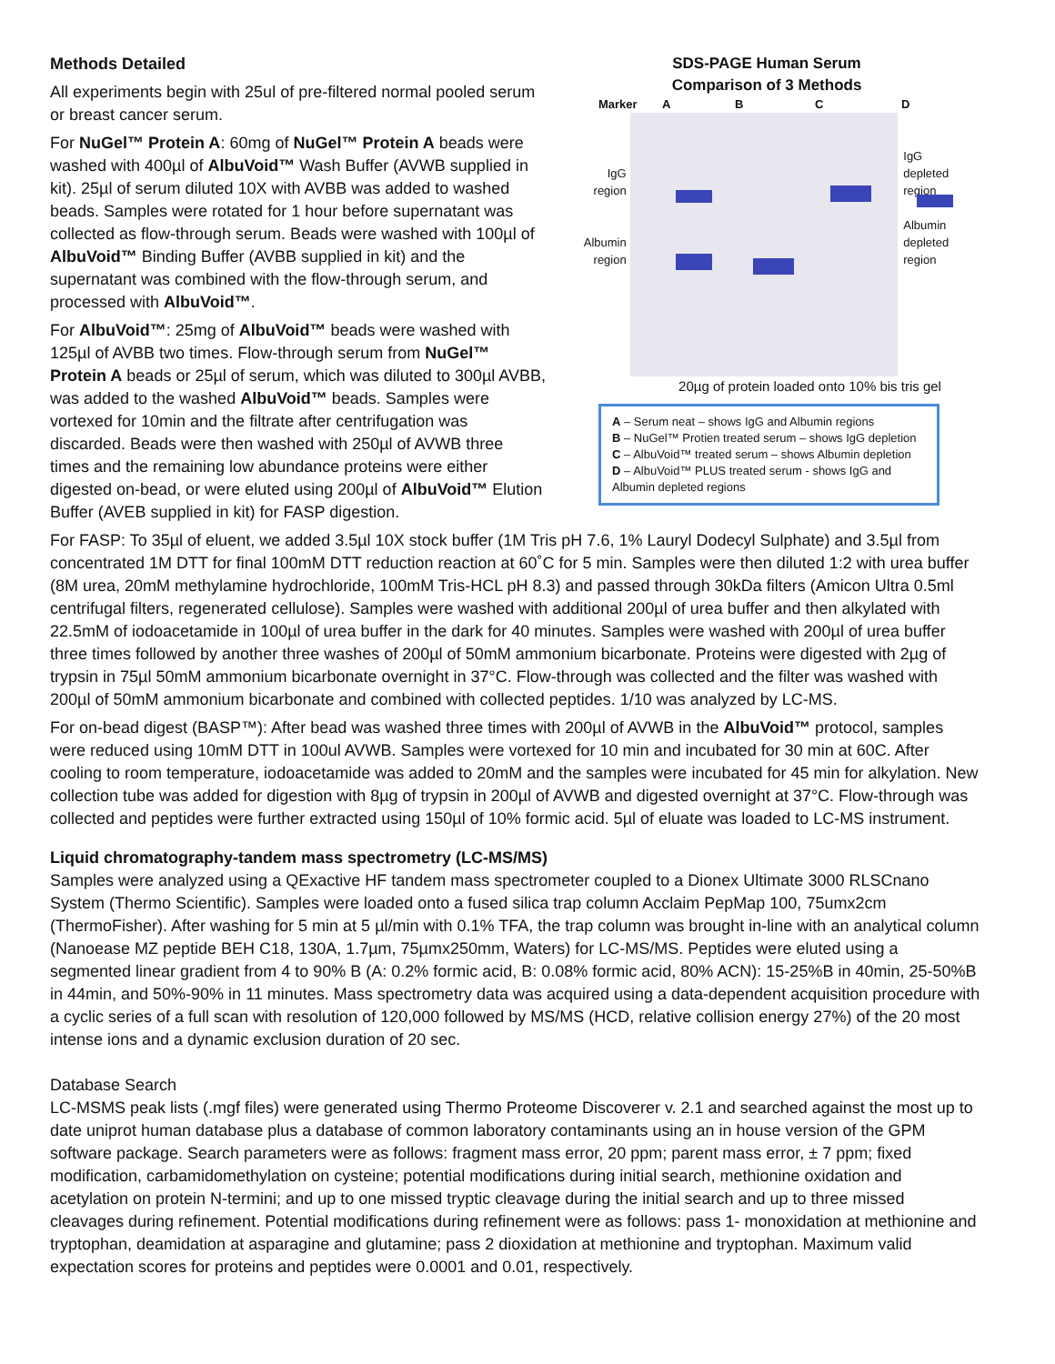Methods Detailed
All experiments begin with 25ul of pre-filtered normal pooled serum or breast cancer serum.
For NuGel™ Protein A: 60mg of NuGel™ Protein A beads were washed with 400µl of AlbuVoid™ Wash Buffer (AVWB supplied in kit). 25µl of serum diluted 10X with AVBB was added to washed beads. Samples were rotated for 1 hour before supernatant was collected as flow-through serum. Beads were washed with 100µl of AlbuVoid™ Binding Buffer (AVBB supplied in kit) and the supernatant was combined with the flow-through serum, and processed with AlbuVoid™.
For AlbuVoid™: 25mg of AlbuVoid™ beads were washed with 125µl of AVBB two times. Flow-through serum from NuGel™ Protein A beads or 25µl of serum, which was diluted to 300µl AVBB, was added to the washed AlbuVoid™ beads. Samples were vortexed for 10min and the filtrate after centrifugation was discarded. Beads were then washed with 250µl of AVWB three times and the remaining low abundance proteins were either digested on-bead, or were eluted using 200µl of AlbuVoid™ Elution Buffer (AVEB supplied in kit) for FASP digestion.
SDS-PAGE Human Serum
Comparison of 3 Methods
Marker ABCD
IgG
region
Albumin
region
IgG
depleted
region
Albumin
depleted
region
20µg of protein loaded onto 10% bis tris gel
A – Serum neat – shows IgG and Albumin regions
B – NuGel™ Protien treated serum – shows IgG depletion
C – AlbuVoid™ treated serum – shows Albumin depletion
D – AlbuVoid™ PLUS treated serum - shows IgG and Albumin depleted regions
For FASP: To 35µl of eluent, we added 3.5µl 10X stock buffer (1M Tris pH 7.6, 1% Lauryl Dodecyl Sulphate) and 3.5µl from concentrated 1M DTT for final 100mM DTT reduction reaction at 60˚C for 5 min. Samples were then diluted 1:2 with urea buffer (8M urea, 20mM methylamine hydrochloride, 100mM Tris-HCL pH 8.3) and passed through 30kDa filters (Amicon Ultra 0.5ml centrifugal filters, regenerated cellulose). Samples were washed with additional 200µl of urea buffer and then alkylated with 22.5mM of iodoacetamide in 100µl of urea buffer in the dark for 40 minutes. Samples were washed with 200µl of urea buffer three times followed by another three washes of 200µl of 50mM ammonium bicarbonate. Proteins were digested with 2µg of trypsin in 75µl 50mM ammonium bicarbonate overnight in 37°C. Flow-through was collected and the filter was washed with 200µl of 50mM ammonium bicarbonate and combined with collected peptides. 1/10 was analyzed by LC-MS.
For on-bead digest (BASP™): After bead was washed three times with 200µl of AVWB in the AlbuVoid™ protocol, samples were reduced using 10mM DTT in 100ul AVWB. Samples were vortexed for 10 min and incubated for 30 min at 60C. After cooling to room temperature, iodoacetamide was added to 20mM and the samples were incubated for 45 min for alkylation. New collection tube was added for digestion with 8µg of trypsin in 200µl of AVWB and digested overnight at 37°C. Flow-through was collected and peptides were further extracted using 150µl of 10% formic acid. 5µl of eluate was loaded to LC-MS instrument.
Liquid chromatography-tandem mass spectrometry (LC-MS/MS)
Samples were analyzed using a QExactive HF tandem mass spectrometer coupled to a Dionex Ultimate 3000 RLSCnano System (Thermo Scientific). Samples were loaded onto a fused silica trap column Acclaim PepMap 100, 75umx2cm (ThermoFisher). After washing for 5 min at 5 µl/min with 0.1% TFA, the trap column was brought in-line with an analytical column (Nanoease MZ peptide BEH C18, 130A, 1.7µm, 75µmx250mm, Waters) for LC-MS/MS. Peptides were eluted using a segmented linear gradient from 4 to 90% B (A: 0.2% formic acid, B: 0.08% formic acid, 80% ACN): 15-25%B in 40min, 25-50%B in 44min, and 50%-90% in 11 minutes. Mass spectrometry data was acquired using a data-dependent acquisition procedure with a cyclic series of a full scan with resolution of 120,000 followed by MS/MS (HCD, relative collision energy 27%) of the 20 most intense ions and a dynamic exclusion duration of 20 sec.
Database Search
LC-MSMS peak lists (.mgf files) were generated using Thermo Proteome Discoverer v. 2.1 and searched against the most up to date uniprot human database plus a database of common laboratory contaminants using an in house version of the GPM software package. Search parameters were as follows: fragment mass error, 20 ppm; parent mass error, ± 7 ppm; fixed modification, carbamidomethylation on cysteine; potential modifications during initial search, methionine oxidation and acetylation on protein N-termini; and up to one missed tryptic cleavage during the initial search and up to three missed cleavages during refinement. Potential modifications during refinement were as follows: pass 1- monoxidation at methionine and tryptophan, deamidation at asparagine and glutamine; pass 2 dioxidation at methionine and tryptophan. Maximum valid expectation scores for proteins and peptides were 0.0001 and 0.01, respectively.